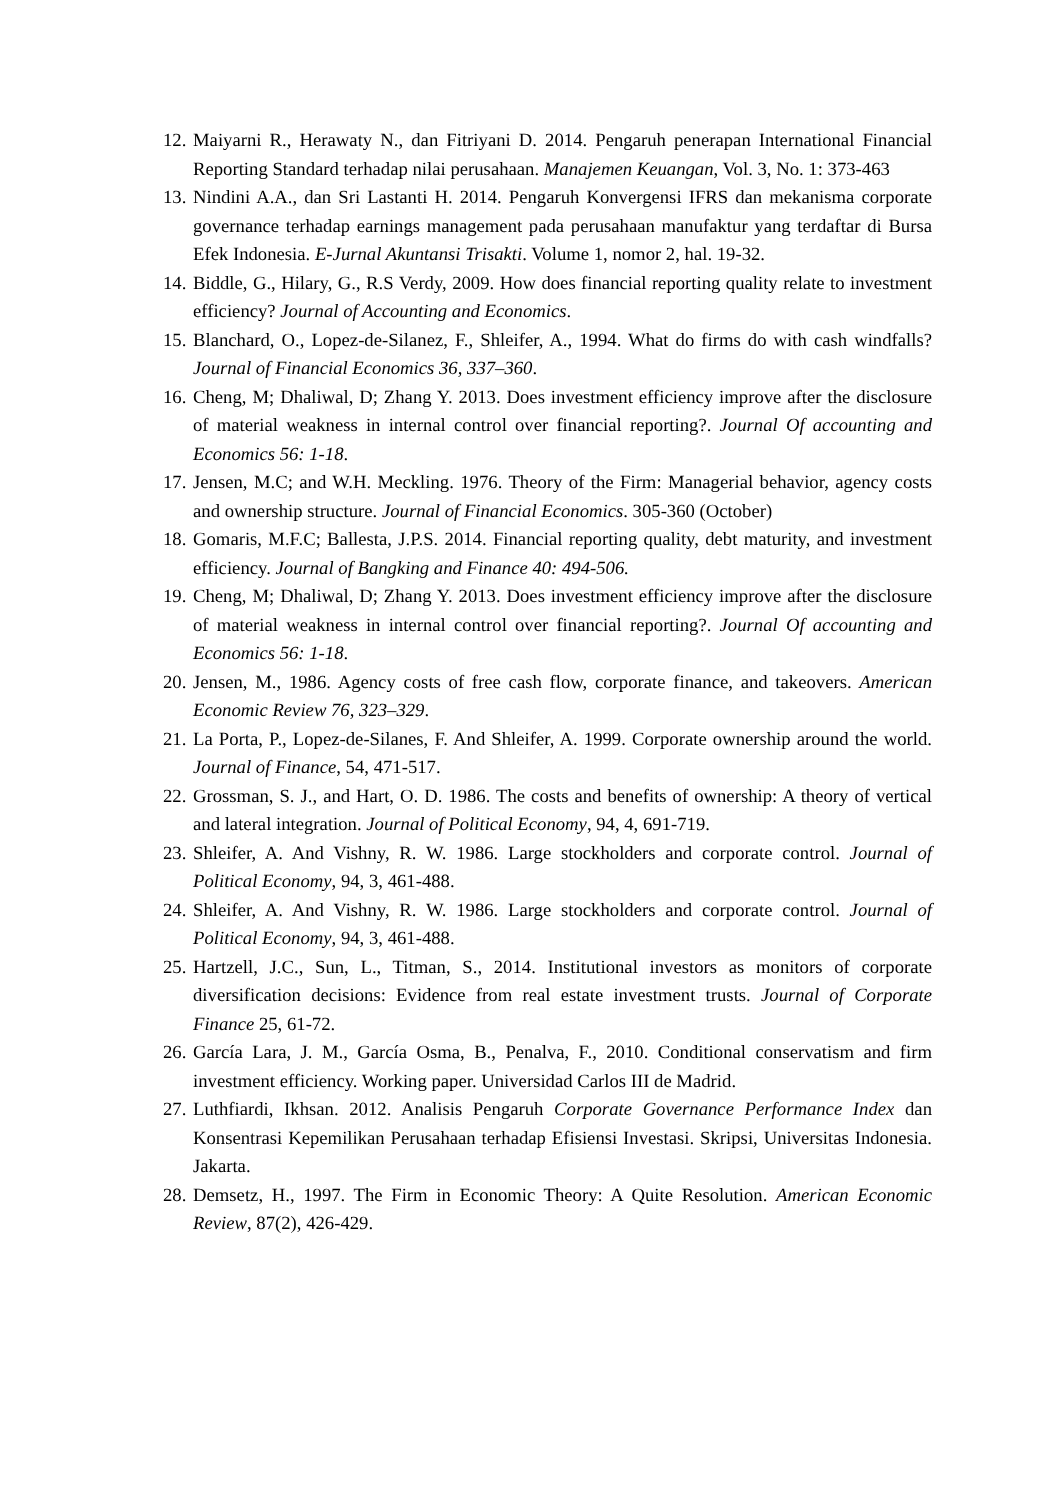12. Maiyarni R., Herawaty N., dan Fitriyani D. 2014. Pengaruh penerapan International Financial Reporting Standard terhadap nilai perusahaan. Manajemen Keuangan, Vol. 3, No. 1: 373-463
13. Nindini A.A., dan Sri Lastanti H. 2014. Pengaruh Konvergensi IFRS dan mekanisma corporate governance terhadap earnings management pada perusahaan manufaktur yang terdaftar di Bursa Efek Indonesia. E-Jurnal Akuntansi Trisakti. Volume 1, nomor 2, hal. 19-32.
14. Biddle, G., Hilary, G., R.S Verdy, 2009. How does financial reporting quality relate to investment efficiency? Journal of Accounting and Economics.
15. Blanchard, O., Lopez-de-Silanez, F., Shleifer, A., 1994. What do firms do with cash windfalls? Journal of Financial Economics 36, 337–360.
16. Cheng, M; Dhaliwal, D; Zhang Y. 2013. Does investment efficiency improve after the disclosure of material weakness in internal control over financial reporting?. Journal Of accounting and Economics 56: 1-18.
17. Jensen, M.C; and W.H. Meckling. 1976. Theory of the Firm: Managerial behavior, agency costs and ownership structure. Journal of Financial Economics. 305-360 (October)
18. Gomaris, M.F.C; Ballesta, J.P.S. 2014. Financial reporting quality, debt maturity, and investment efficiency. Journal of Bangking and Finance 40: 494-506.
19. Cheng, M; Dhaliwal, D; Zhang Y. 2013. Does investment efficiency improve after the disclosure of material weakness in internal control over financial reporting?. Journal Of accounting and Economics 56: 1-18.
20. Jensen, M., 1986. Agency costs of free cash flow, corporate finance, and takeovers. American Economic Review 76, 323–329.
21. La Porta, P., Lopez-de-Silanes, F. And Shleifer, A. 1999. Corporate ownership around the world. Journal of Finance, 54, 471-517.
22. Grossman, S. J., and Hart, O. D. 1986. The costs and benefits of ownership: A theory of vertical and lateral integration. Journal of Political Economy, 94, 4, 691-719.
23. Shleifer, A. And Vishny, R. W. 1986. Large stockholders and corporate control. Journal of Political Economy, 94, 3, 461-488.
24. Shleifer, A. And Vishny, R. W. 1986. Large stockholders and corporate control. Journal of Political Economy, 94, 3, 461-488.
25. Hartzell, J.C., Sun, L., Titman, S., 2014. Institutional investors as monitors of corporate diversification decisions: Evidence from real estate investment trusts. Journal of Corporate Finance 25, 61-72.
26. García Lara, J. M., García Osma, B., Penalva, F., 2010. Conditional conservatism and firm investment efficiency. Working paper. Universidad Carlos III de Madrid.
27. Luthfiardi, Ikhsan. 2012. Analisis Pengaruh Corporate Governance Performance Index dan Konsentrasi Kepemilikan Perusahaan terhadap Efisiensi Investasi. Skripsi, Universitas Indonesia. Jakarta.
28. Demsetz, H., 1997. The Firm in Economic Theory: A Quite Resolution. American Economic Review, 87(2), 426-429.